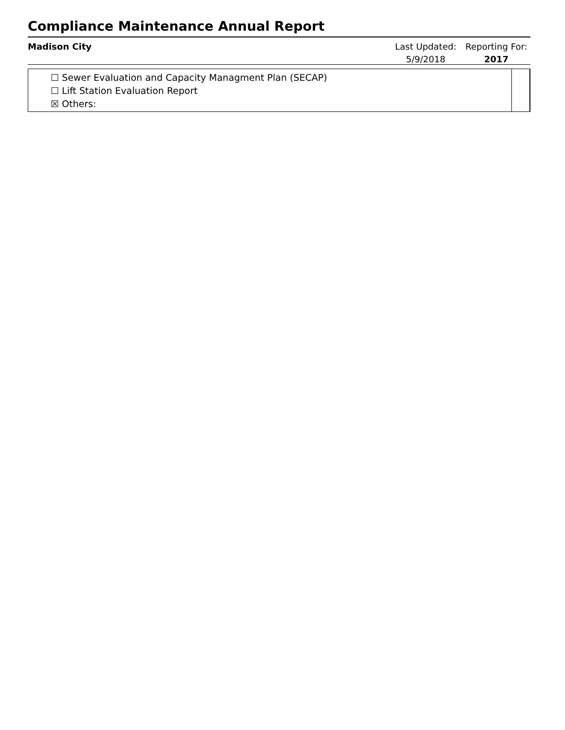Compliance Maintenance Annual Report
Madison City
Last Updated:
5/9/2018
Reporting For:
2017
☐ Sewer Evaluation and Capacity Managment Plan (SECAP)
☐ Lift Station Evaluation Report
☒ Others: